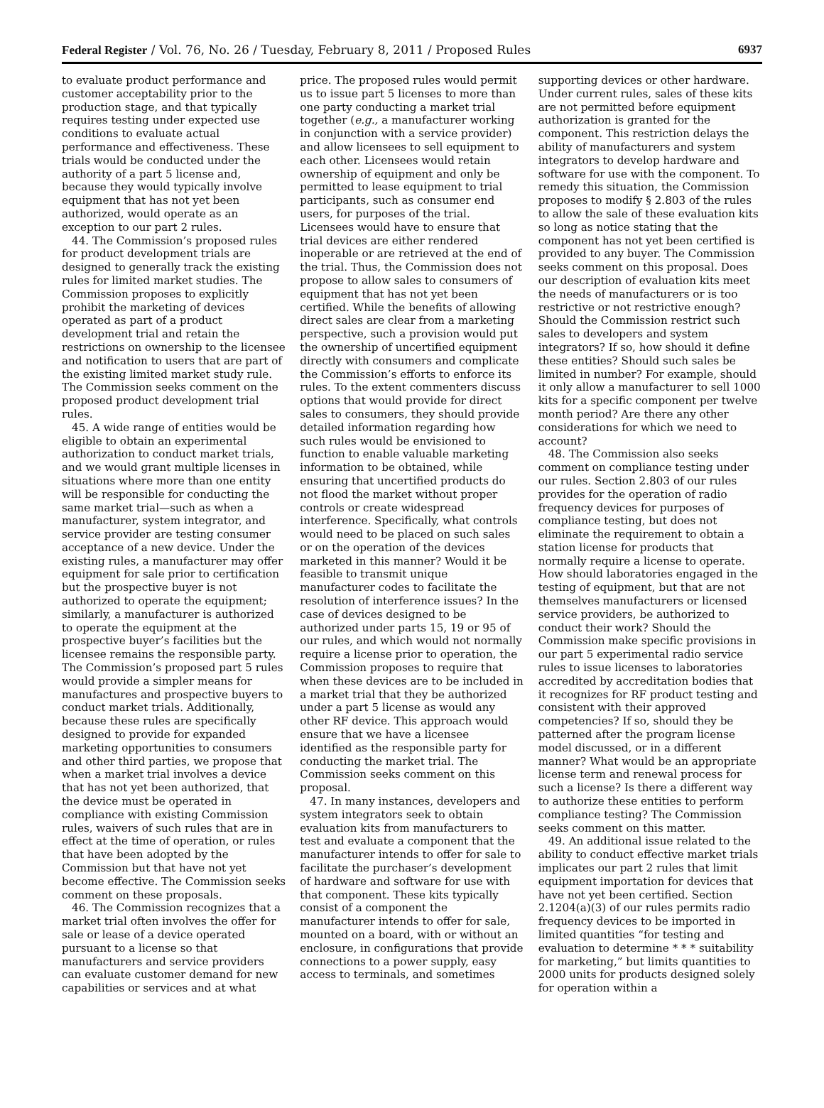Federal Register / Vol. 76, No. 26 / Tuesday, February 8, 2011 / Proposed Rules 6937
to evaluate product performance and customer acceptability prior to the production stage, and that typically requires testing under expected use conditions to evaluate actual performance and effectiveness. These trials would be conducted under the authority of a part 5 license and, because they would typically involve equipment that has not yet been authorized, would operate as an exception to our part 2 rules.
44. The Commission’s proposed rules for product development trials are designed to generally track the existing rules for limited market studies. The Commission proposes to explicitly prohibit the marketing of devices operated as part of a product development trial and retain the restrictions on ownership to the licensee and notification to users that are part of the existing limited market study rule. The Commission seeks comment on the proposed product development trial rules.
45. A wide range of entities would be eligible to obtain an experimental authorization to conduct market trials, and we would grant multiple licenses in situations where more than one entity will be responsible for conducting the same market trial—such as when a manufacturer, system integrator, and service provider are testing consumer acceptance of a new device. Under the existing rules, a manufacturer may offer equipment for sale prior to certification but the prospective buyer is not authorized to operate the equipment; similarly, a manufacturer is authorized to operate the equipment at the prospective buyer’s facilities but the licensee remains the responsible party. The Commission’s proposed part 5 rules would provide a simpler means for manufactures and prospective buyers to conduct market trials. Additionally, because these rules are specifically designed to provide for expanded marketing opportunities to consumers and other third parties, we propose that when a market trial involves a device that has not yet been authorized, that the device must be operated in compliance with existing Commission rules, waivers of such rules that are in effect at the time of operation, or rules that have been adopted by the Commission but that have not yet become effective. The Commission seeks comment on these proposals.
46. The Commission recognizes that a market trial often involves the offer for sale or lease of a device operated pursuant to a license so that manufacturers and service providers can evaluate customer demand for new capabilities or services and at what
price. The proposed rules would permit us to issue part 5 licenses to more than one party conducting a market trial together (e.g., a manufacturer working in conjunction with a service provider) and allow licensees to sell equipment to each other. Licensees would retain ownership of equipment and only be permitted to lease equipment to trial participants, such as consumer end users, for purposes of the trial. Licensees would have to ensure that trial devices are either rendered inoperable or are retrieved at the end of the trial. Thus, the Commission does not propose to allow sales to consumers of equipment that has not yet been certified. While the benefits of allowing direct sales are clear from a marketing perspective, such a provision would put the ownership of uncertified equipment directly with consumers and complicate the Commission’s efforts to enforce its rules. To the extent commenters discuss options that would provide for direct sales to consumers, they should provide detailed information regarding how such rules would be envisioned to function to enable valuable marketing information to be obtained, while ensuring that uncertified products do not flood the market without proper controls or create widespread interference. Specifically, what controls would need to be placed on such sales or on the operation of the devices marketed in this manner? Would it be feasible to transmit unique manufacturer codes to facilitate the resolution of interference issues? In the case of devices designed to be authorized under parts 15, 19 or 95 of our rules, and which would not normally require a license prior to operation, the Commission proposes to require that when these devices are to be included in a market trial that they be authorized under a part 5 license as would any other RF device. This approach would ensure that we have a licensee identified as the responsible party for conducting the market trial. The Commission seeks comment on this proposal.
47. In many instances, developers and system integrators seek to obtain evaluation kits from manufacturers to test and evaluate a component that the manufacturer intends to offer for sale to facilitate the purchaser’s development of hardware and software for use with that component. These kits typically consist of a component the manufacturer intends to offer for sale, mounted on a board, with or without an enclosure, in configurations that provide connections to a power supply, easy access to terminals, and sometimes
supporting devices or other hardware. Under current rules, sales of these kits are not permitted before equipment authorization is granted for the component. This restriction delays the ability of manufacturers and system integrators to develop hardware and software for use with the component. To remedy this situation, the Commission proposes to modify § 2.803 of the rules to allow the sale of these evaluation kits so long as notice stating that the component has not yet been certified is provided to any buyer. The Commission seeks comment on this proposal. Does our description of evaluation kits meet the needs of manufacturers or is too restrictive or not restrictive enough? Should the Commission restrict such sales to developers and system integrators? If so, how should it define these entities? Should such sales be limited in number? For example, should it only allow a manufacturer to sell 1000 kits for a specific component per twelve month period? Are there any other considerations for which we need to account?
48. The Commission also seeks comment on compliance testing under our rules. Section 2.803 of our rules provides for the operation of radio frequency devices for purposes of compliance testing, but does not eliminate the requirement to obtain a station license for products that normally require a license to operate. How should laboratories engaged in the testing of equipment, but that are not themselves manufacturers or licensed service providers, be authorized to conduct their work? Should the Commission make specific provisions in our part 5 experimental radio service rules to issue licenses to laboratories accredited by accreditation bodies that it recognizes for RF product testing and consistent with their approved competencies? If so, should they be patterned after the program license model discussed, or in a different manner? What would be an appropriate license term and renewal process for such a license? Is there a different way to authorize these entities to perform compliance testing? The Commission seeks comment on this matter.
49. An additional issue related to the ability to conduct effective market trials implicates our part 2 rules that limit equipment importation for devices that have not yet been certified. Section 2.1204(a)(3) of our rules permits radio frequency devices to be imported in limited quantities “for testing and evaluation to determine * * * suitability for marketing,” but limits quantities to 2000 units for products designed solely for operation within a